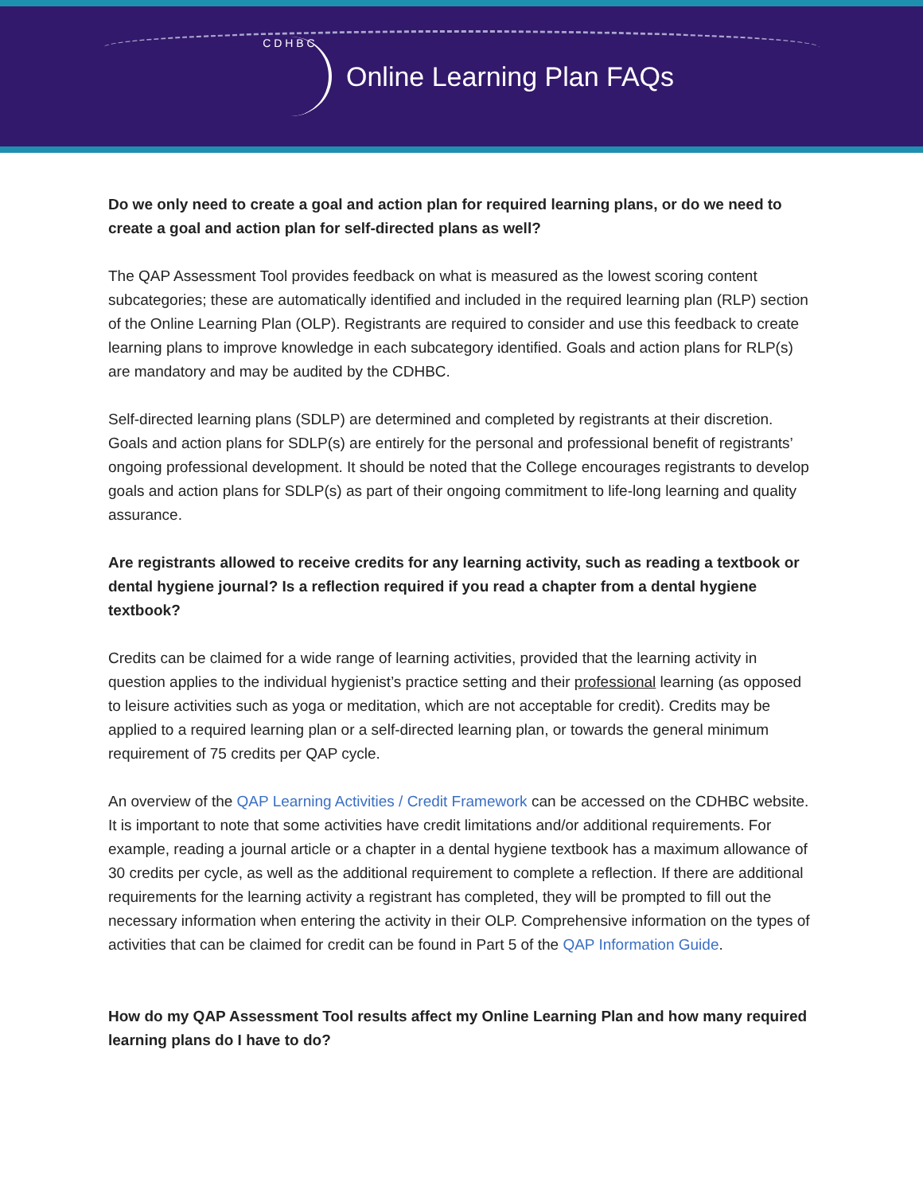C D H B C
Online Learning Plan FAQs
Do we only need to create a goal and action plan for required learning plans, or do we need to create a goal and action plan for self-directed plans as well?
The QAP Assessment Tool provides feedback on what is measured as the lowest scoring content subcategories; these are automatically identified and included in the required learning plan (RLP) section of the Online Learning Plan (OLP). Registrants are required to consider and use this feedback to create learning plans to improve knowledge in each subcategory identified. Goals and action plans for RLP(s) are mandatory and may be audited by the CDHBC.
Self-directed learning plans (SDLP) are determined and completed by registrants at their discretion. Goals and action plans for SDLP(s) are entirely for the personal and professional benefit of registrants’ ongoing professional development. It should be noted that the College encourages registrants to develop goals and action plans for SDLP(s) as part of their ongoing commitment to life-long learning and quality assurance.
Are registrants allowed to receive credits for any learning activity, such as reading a textbook or dental hygiene journal? Is a reflection required if you read a chapter from a dental hygiene textbook?
Credits can be claimed for a wide range of learning activities, provided that the learning activity in question applies to the individual hygienist’s practice setting and their professional learning (as opposed to leisure activities such as yoga or meditation, which are not acceptable for credit). Credits may be applied to a required learning plan or a self-directed learning plan, or towards the general minimum requirement of 75 credits per QAP cycle.
An overview of the QAP Learning Activities / Credit Framework can be accessed on the CDHBC website. It is important to note that some activities have credit limitations and/or additional requirements. For example, reading a journal article or a chapter in a dental hygiene textbook has a maximum allowance of 30 credits per cycle, as well as the additional requirement to complete a reflection. If there are additional requirements for the learning activity a registrant has completed, they will be prompted to fill out the necessary information when entering the activity in their OLP. Comprehensive information on the types of activities that can be claimed for credit can be found in Part 5 of the QAP Information Guide.
How do my QAP Assessment Tool results affect my Online Learning Plan and how many required learning plans do I have to do?